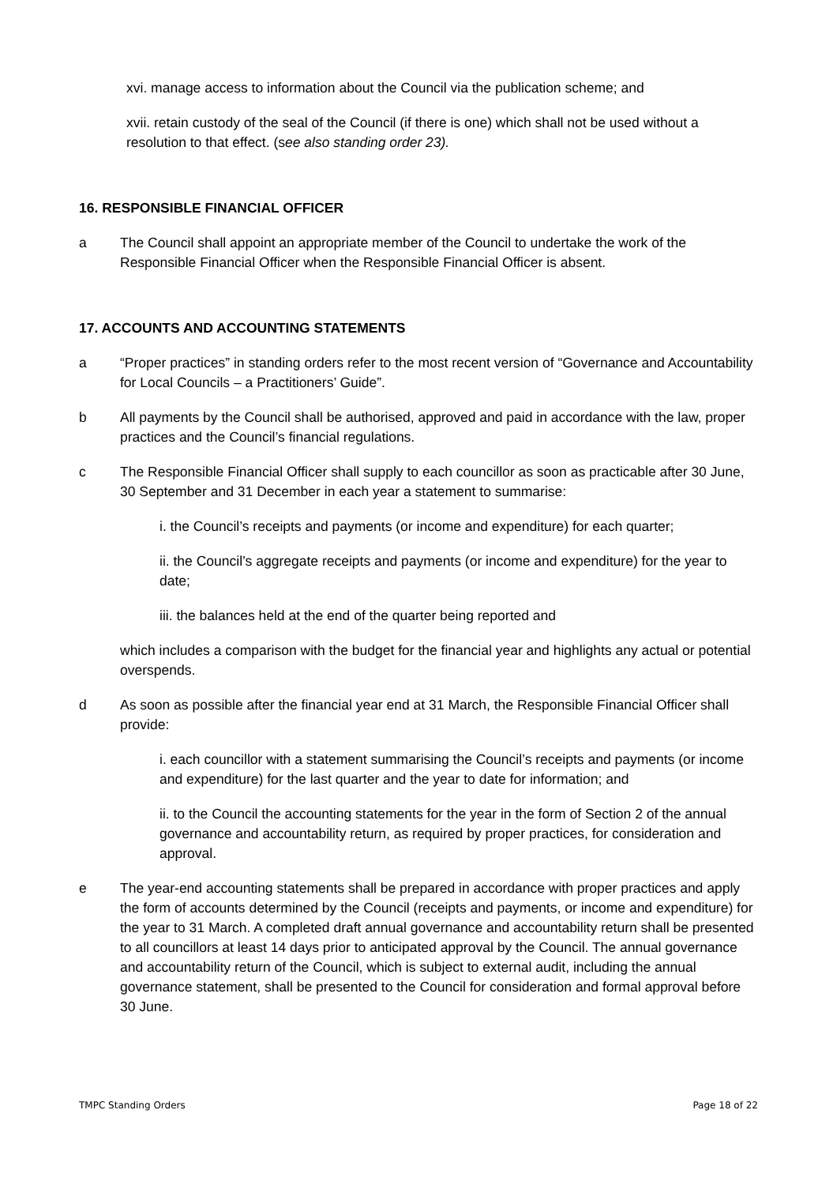xvi. manage access to information about the Council via the publication scheme; and
xvii. retain custody of the seal of the Council (if there is one) which shall not be used without a resolution to that effect. (see also standing order 23).
16. RESPONSIBLE FINANCIAL OFFICER
a The Council shall appoint an appropriate member of the Council to undertake the work of the Responsible Financial Officer when the Responsible Financial Officer is absent.
17. ACCOUNTS AND ACCOUNTING STATEMENTS
a “Proper practices” in standing orders refer to the most recent version of “Governance and Accountability for Local Councils – a Practitioners’ Guide”.
b All payments by the Council shall be authorised, approved and paid in accordance with the law, proper practices and the Council’s financial regulations.
c The Responsible Financial Officer shall supply to each councillor as soon as practicable after 30 June, 30 September and 31 December in each year a statement to summarise:
i. the Council’s receipts and payments (or income and expenditure) for each quarter;
ii. the Council’s aggregate receipts and payments (or income and expenditure) for the year to date;
iii. the balances held at the end of the quarter being reported and
which includes a comparison with the budget for the financial year and highlights any actual or potential overspends.
d As soon as possible after the financial year end at 31 March, the Responsible Financial Officer shall provide:
i. each councillor with a statement summarising the Council’s receipts and payments (or income and expenditure) for the last quarter and the year to date for information; and
ii. to the Council the accounting statements for the year in the form of Section 2 of the annual governance and accountability return, as required by proper practices, for consideration and approval.
e The year-end accounting statements shall be prepared in accordance with proper practices and apply the form of accounts determined by the Council (receipts and payments, or income and expenditure) for the year to 31 March. A completed draft annual governance and accountability return shall be presented to all councillors at least 14 days prior to anticipated approval by the Council. The annual governance and accountability return of the Council, which is subject to external audit, including the annual governance statement, shall be presented to the Council for consideration and formal approval before 30 June.
TMPC Standing Orders Page 18 of 22